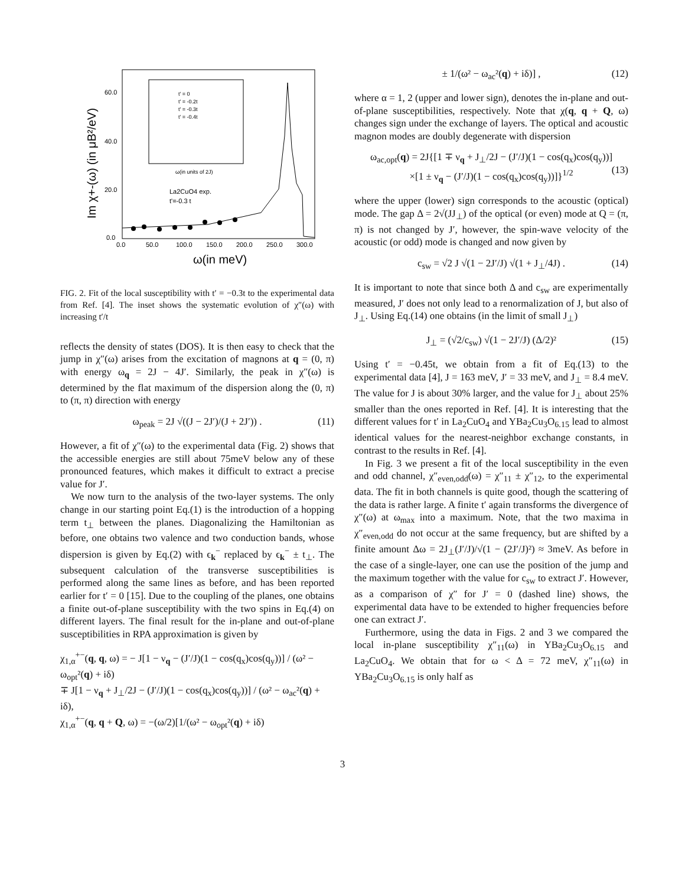60.0
40.0
20.0
0.0
0.0
50.0
100.0
150.0
200.0
250.0
300.0
ω(in meV)
Im χ+-(ω) (in μB²/eV)
La2CuO4 exp.
t'=-0.3 t
t' = 0
t' = -0.2t
t' = -0.3t
t' = -0.4t
ω(in units of 2J)
FIG. 2. Fit of the local susceptibility with t′ = −0.3t to the experimental data from Ref. [4]. The inset shows the systematic evolution of χ″(ω) with increasing t′/t
reflects the density of states (DOS). It is then easy to check that the jump in χ″(ω) arises from the excitation of magnons at q = (0, π) with energy ω<sub>q</sub> = 2J − 4J′. Similarly, the peak in χ″(ω) is determined by the flat maximum of the dispersion along the (0, π) to (π, π) direction with energy
ω<sub>peak</sub> = 2J √((J − 2J′)/(J + 2J′)) . (11)
However, a fit of χ″(ω) to the experimental data (Fig. 2) shows that the accessible energies are still about 75meV below any of these pronounced features, which makes it difficult to extract a precise value for J′.
We now turn to the analysis of the two-layer systems. The only change in our starting point Eq.(1) is the introduction of a hopping term t<sub>⊥</sub> between the planes. Diagonalizing the Hamiltonian as before, one obtains two valence and two conduction bands, whose dispersion is given by Eq.(2) with ϵ<sub>k</sub><sup>−</sup> replaced by ϵ<sub>k</sub><sup>−</sup> ± t<sub>⊥</sub>. The subsequent calculation of the transverse susceptibilities is performed along the same lines as before, and has been reported earlier for t′ = 0 [15]. Due to the coupling of the planes, one obtains a finite out-of-plane susceptibility with the two spins in Eq.(4) on different layers. The final result for the in-plane and out-of-plane susceptibilities in RPA approximation is given by
χ<sub>1,α</sub><sup>+−</sup>(q, q, ω) = − J[1 − ν<sub>q</sub> − (J′/J)(1 − cos(q<sub>x</sub>)cos(q<sub>y</sub>))] / (ω² − ω<sub>opt</sub>²(q) + iδ)
∓ J[1 − ν<sub>q</sub> + J<sub>⊥</sub>/2J − (J′/J)(1 − cos(q<sub>x</sub>)cos(q<sub>y</sub>))] / (ω² − ω<sub>ac</sub>²(q) + iδ),
χ<sub>1,α</sub><sup>+−</sup>(q, q + Q, ω) = −(ω/2)[1/(ω² − ω<sub>opt</sub>²(q) + iδ)
± 1/(ω² − ω<sub>ac</sub>²(q) + iδ)] , (12)
where α = 1, 2 (upper and lower sign), denotes the in-plane and out-of-plane susceptibilities, respectively. Note that χ(q, q + Q, ω) changes sign under the exchange of layers. The optical and acoustic magnon modes are doubly degenerate with dispersion
ω<sub>ac,opt</sub>(q) = 2J{[1 ∓ ν<sub>q</sub> + J<sub>⊥</sub>/2J − (J′/J)(1 − cos(q<sub>x</sub>)cos(q<sub>y</sub>))]
×[1 ± ν<sub>q</sub> − (J′/J)(1 − cos(q<sub>x</sub>)cos(q<sub>y</sub>))]}<sup>1/2</sup>
(13)
where the upper (lower) sign corresponds to the acoustic (optical) mode. The gap Δ = 2√(JJ<sub>⊥</sub>) of the optical (or even) mode at Q = (π, π) is not changed by J′, however, the spin-wave velocity of the acoustic (or odd) mode is changed and now given by
c<sub>sw</sub> = √2 J √(1 − 2J′/J) √(1 + J<sub>⊥</sub>/4J) . (14)
It is important to note that since both Δ and c<sub>sw</sub> are experimentally measured, J′ does not only lead to a renormalization of J, but also of J<sub>⊥</sub>. Using Eq.(14) one obtains (in the limit of small J<sub>⊥</sub>)
J<sub>⊥</sub> = (√2/c<sub>sw</sub>) √(1 − 2J′/J) (Δ/2)² (15)
Using t′ = −0.45t, we obtain from a fit of Eq.(13) to the experimental data [4], J = 163 meV, J′ = 33 meV, and J<sub>⊥</sub> = 8.4 meV. The value for J is about 30% larger, and the value for J<sub>⊥</sub> about 25% smaller than the ones reported in Ref. [4]. It is interesting that the different values for t′ in La<sub>2</sub>CuO<sub>4</sub> and YBa<sub>2</sub>Cu<sub>3</sub>O<sub>6.15</sub> lead to almost identical values for the nearest-neighbor exchange constants, in contrast to the results in Ref. [4].
In Fig. 3 we present a fit of the local susceptibility in the even and odd channel, χ″<sub>even,odd</sub>(ω) = χ″<sub>11</sub> ± χ″<sub>12</sub>, to the experimental data. The fit in both channels is quite good, though the scattering of the data is rather large. A finite t′ again transforms the divergence of χ″(ω) at ω<sub>max</sub> into a maximum. Note, that the two maxima in χ″<sub>even,odd</sub> do not occur at the same frequency, but are shifted by a finite amount Δω = 2J<sub>⊥</sub>(J′/J)/√(1 − (2J′/J)²) ≈ 3meV. As before in the case of a single-layer, one can use the position of the jump and the maximum together with the value for c<sub>sw</sub> to extract J′. However, as a comparison of χ″ for J′ = 0 (dashed line) shows, the experimental data have to be extended to higher frequencies before one can extract J′.
Furthermore, using the data in Figs. 2 and 3 we compared the local in-plane susceptibility χ″<sub>11</sub>(ω) in YBa<sub>2</sub>Cu<sub>3</sub>O<sub>6.15</sub> and La<sub>2</sub>CuO<sub>4</sub>. We obtain that for ω < Δ = 72 meV, χ″<sub>11</sub>(ω) in YBa<sub>2</sub>Cu<sub>3</sub>O<sub>6.15</sub> is only half as
3